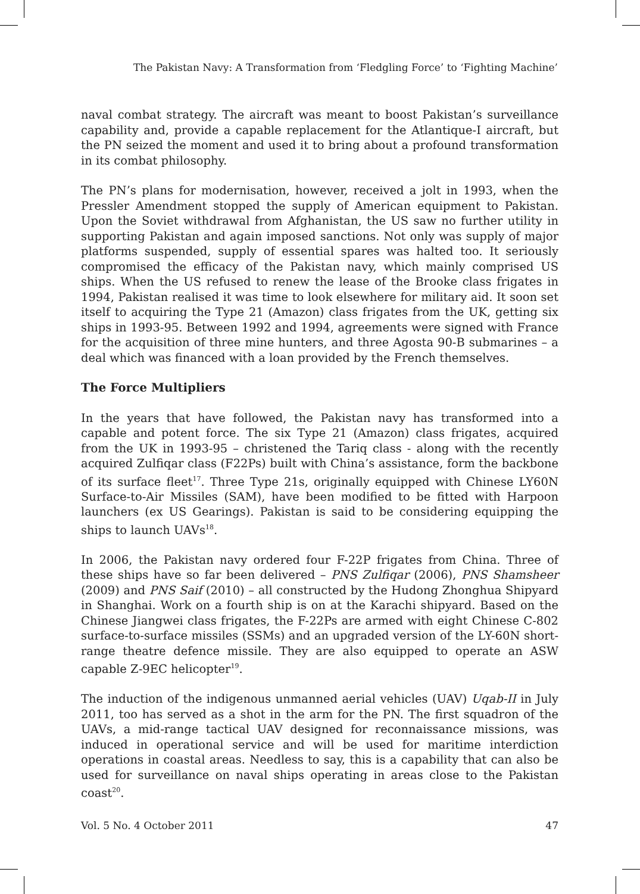The Pakistan Navy: A Transformation from ‘Fledgling Force’ to ‘Fighting Machine’
naval combat strategy. The aircraft was meant to boost Pakistan’s surveillance capability and, provide a capable replacement for the Atlantique-I aircraft, but the PN seized the moment and used it to bring about a profound transformation in its combat philosophy.
The PN’s plans for modernisation, however, received a jolt in 1993, when the Pressler Amendment stopped the supply of American equipment to Pakistan. Upon the Soviet withdrawal from Afghanistan, the US saw no further utility in supporting Pakistan and again imposed sanctions. Not only was supply of major platforms suspended, supply of essential spares was halted too. It seriously compromised the efficacy of the Pakistan navy, which mainly comprised US ships. When the US refused to renew the lease of the Brooke class frigates in 1994, Pakistan realised it was time to look elsewhere for military aid. It soon set itself to acquiring the Type 21 (Amazon) class frigates from the UK, getting six ships in 1993-95. Between 1992 and 1994, agreements were signed with France for the acquisition of three mine hunters, and three Agosta 90-B submarines – a deal which was financed with a loan provided by the French themselves.
The Force Multipliers
In the years that have followed, the Pakistan navy has transformed into a capable and potent force. The six Type 21 (Amazon) class frigates, acquired from the UK in 1993-95 – christened the Tariq class - along with the recently acquired Zulfiqar class (F22Ps) built with China’s assistance, form the backbone of its surface fleet<sup>17</sup>. Three Type 21s, originally equipped with Chinese LY60N Surface-to-Air Missiles (SAM), have been modified to be fitted with Harpoon launchers (ex US Gearings). Pakistan is said to be considering equipping the ships to launch UAVs<sup>18</sup>.
In 2006, the Pakistan navy ordered four F-22P frigates from China. Three of these ships have so far been delivered – PNS Zulfiqar (2006), PNS Shamsheer (2009) and PNS Saif (2010) – all constructed by the Hudong Zhonghua Shipyard in Shanghai. Work on a fourth ship is on at the Karachi shipyard. Based on the Chinese Jiangwei class frigates, the F-22Ps are armed with eight Chinese C-802 surface-to-surface missiles (SSMs) and an upgraded version of the LY-60N short-range theatre defence missile. They are also equipped to operate an ASW capable Z-9EC helicopter<sup>19</sup>.
The induction of the indigenous unmanned aerial vehicles (UAV) Uqab-II in July 2011, too has served as a shot in the arm for the PN. The first squadron of the UAVs, a mid-range tactical UAV designed for reconnaissance missions, was induced in operational service and will be used for maritime interdiction operations in coastal areas. Needless to say, this is a capability that can also be used for surveillance on naval ships operating in areas close to the Pakistan coast<sup>20</sup>.
Vol. 5 No. 4 October 2011 47